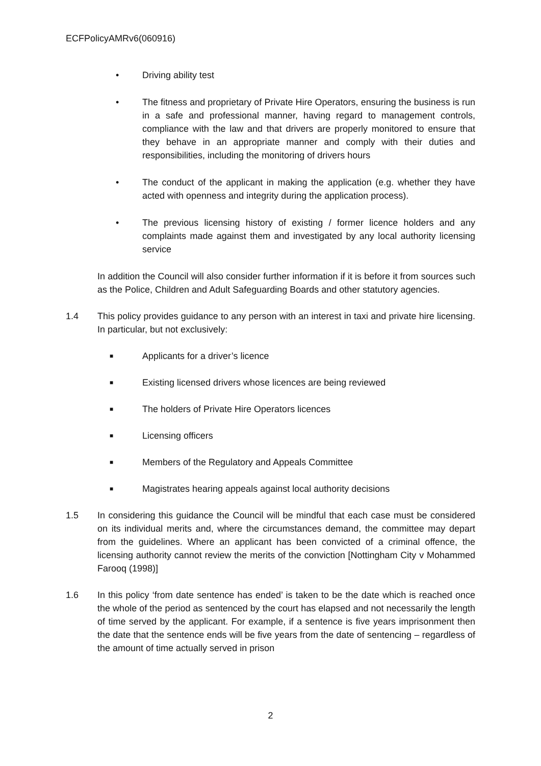ECFPolicyAMRv6(060916)
• Driving ability test
• The fitness and proprietary of Private Hire Operators, ensuring the business is run in a safe and professional manner, having regard to management controls, compliance with the law and that drivers are properly monitored to ensure that they behave in an appropriate manner and comply with their duties and responsibilities, including the monitoring of drivers hours
• The conduct of the applicant in making the application (e.g. whether they have acted with openness and integrity during the application process).
• The previous licensing history of existing / former licence holders and any complaints made against them and investigated by any local authority licensing service
In addition the Council will also consider further information if it is before it from sources such as the Police, Children and Adult Safeguarding Boards and other statutory agencies.
1.4 This policy provides guidance to any person with an interest in taxi and private hire licensing. In particular, but not exclusively:
■
Applicants for a driver’s licence
■
Existing licensed drivers whose licences are being reviewed
■
The holders of Private Hire Operators licences
■
Licensing officers
■
Members of the Regulatory and Appeals Committee
■
Magistrates hearing appeals against local authority decisions
1.5 In considering this guidance the Council will be mindful that each case must be considered on its individual merits and, where the circumstances demand, the committee may depart from the guidelines. Where an applicant has been convicted of a criminal offence, the licensing authority cannot review the merits of the conviction [Nottingham City v Mohammed Farooq (1998)]
1.6 In this policy ‘from date sentence has ended’ is taken to be the date which is reached once the whole of the period as sentenced by the court has elapsed and not necessarily the length of time served by the applicant. For example, if a sentence is five years imprisonment then the date that the sentence ends will be five years from the date of sentencing – regardless of the amount of time actually served in prison
2